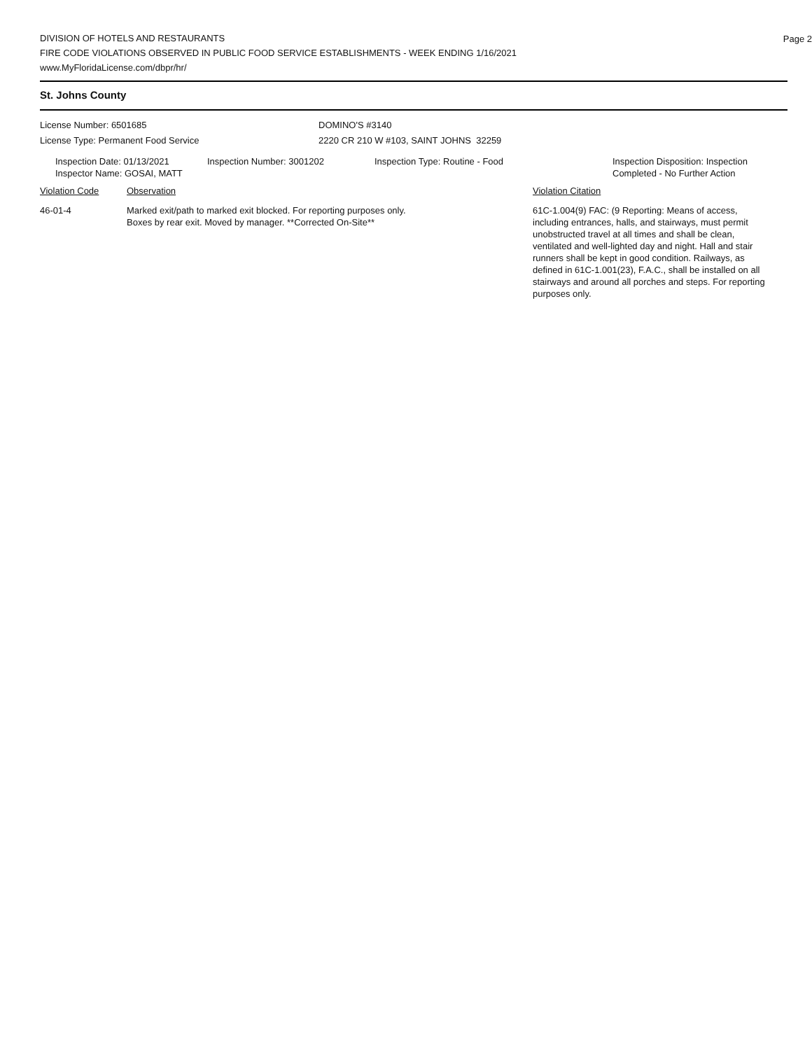Page 2
DIVISION OF HOTELS AND RESTAURANTS
FIRE CODE VIOLATIONS OBSERVED IN PUBLIC FOOD SERVICE ESTABLISHMENTS - WEEK ENDING 1/16/2021
www.MyFloridaLicense.com/dbpr/hr/
St. Johns County
License Number: 6501685 DOMINO'S #3140
License Type: Permanent Food Service 2220 CR 210 W #103, SAINT JOHNS 32259
Inspection Date: 01/13/2021
Inspector Name: GOSAI, MATT
Inspection Number: 3001202 Inspection Type: Routine - Food Inspection Disposition: Inspection
Completed - No Further Action
Violation Code Observation Violation Citation
46-01-4 Marked exit/path to marked exit blocked. For reporting purposes only.
Boxes by rear exit. Moved by manager. **Corrected On-Site**
61C-1.004(9) FAC: (9 Reporting: Means of access, including entrances, halls, and stairways, must permit unobstructed travel at all times and shall be clean, ventilated and well-lighted day and night. Hall and stair runners shall be kept in good condition. Railways, as defined in 61C-1.001(23), F.A.C., shall be installed on all stairways and around all porches and steps. For reporting purposes only.